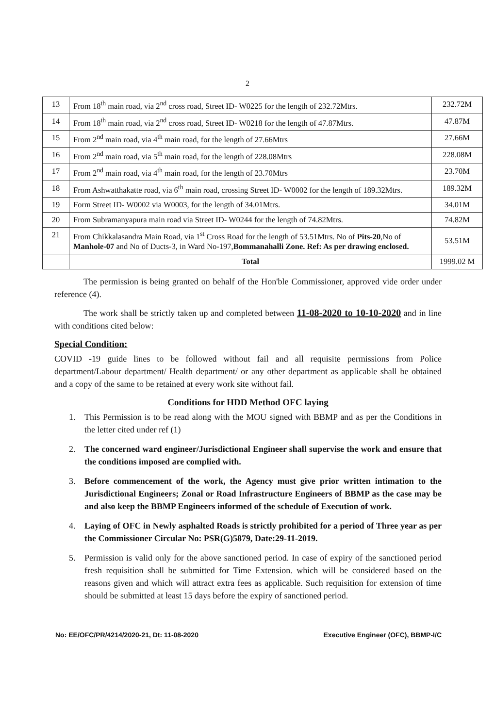2
| 13 | From 18<sup>th</sup> main road, via 2<sup>nd</sup> cross road, Street ID- W0225 for the length of 232.72Mtrs. | 232.72M |
| 14 | From 18<sup>th</sup> main road, via 2<sup>nd</sup> cross road, Street ID- W0218 for the length of 47.87Mtrs. | 47.87M |
| 15 | From 2<sup>nd</sup> main road, via 4<sup>th</sup> main road, for the length of 27.66Mtrs | 27.66M |
| 16 | From 2<sup>nd</sup> main road, via 5<sup>th</sup> main road, for the length of 228.08Mtrs | 228.08M |
| 17 | From 2<sup>nd</sup> main road, via 4<sup>th</sup> main road, for the length of 23.70Mtrs | 23.70M |
| 18 | From Ashwatthakatte road, via 6<sup>th</sup> main road, crossing Street ID- W0002 for the length of 189.32Mtrs. | 189.32M |
| 19 | Form Street ID- W0002 via W0003, for the length of 34.01Mtrs. | 34.01M |
| 20 | From Subramanyapura main road via Street ID- W0244 for the length of 74.82Mtrs. | 74.82M |
| 21 | From Chikkalasandra Main Road, via 1<sup>st</sup> Cross Road for the length of 53.51Mtrs. No of Pits-20 ,No of Manhole-07 and No of Ducts-3, in Ward No-197, Bommanahalli Zone. Ref: As per drawing enclosed. | 53.51M |
| | Total | 1999.02 M |
The permission is being granted on behalf of the Hon'ble Commissioner, approved vide order under reference (4).
The work shall be strictly taken up and completed between 11-08-2020 to 10-10-2020 and in line with conditions cited below:
Special Condition:
COVID -19 guide lines to be followed without fail and all requisite permissions from Police department/Labour department/ Health department/ or any other department as applicable shall be obtained and a copy of the same to be retained at every work site without fail.
Conditions for HDD Method OFC laying
1. This Permission is to be read along with the MOU signed with BBMP and as per the Conditions in the letter cited under ref (1)
2. The concerned ward engineer/Jurisdictional Engineer shall supervise the work and ensure that the conditions imposed are complied with.
3. Before commencement of the work, the Agency must give prior written intimation to the Jurisdictional Engineers; Zonal or Road Infrastructure Engineers of BBMP as the case may be and also keep the BBMP Engineers informed of the schedule of Execution of work.
4. Laying of OFC in Newly asphalted Roads is strictly prohibited for a period of Three year as per the Commissioner Circular No: PSR(G)5879, Date:29-11-2019.
5. Permission is valid only for the above sanctioned period. In case of expiry of the sanctioned period fresh requisition shall be submitted for Time Extension. which will be considered based on the reasons given and which will attract extra fees as applicable. Such requisition for extension of time should be submitted at least 15 days before the expiry of sanctioned period.
No: EE/OFC/PR/4214/2020-21, Dt: 11-08-2020 Executive Engineer (OFC), BBMP-I/C